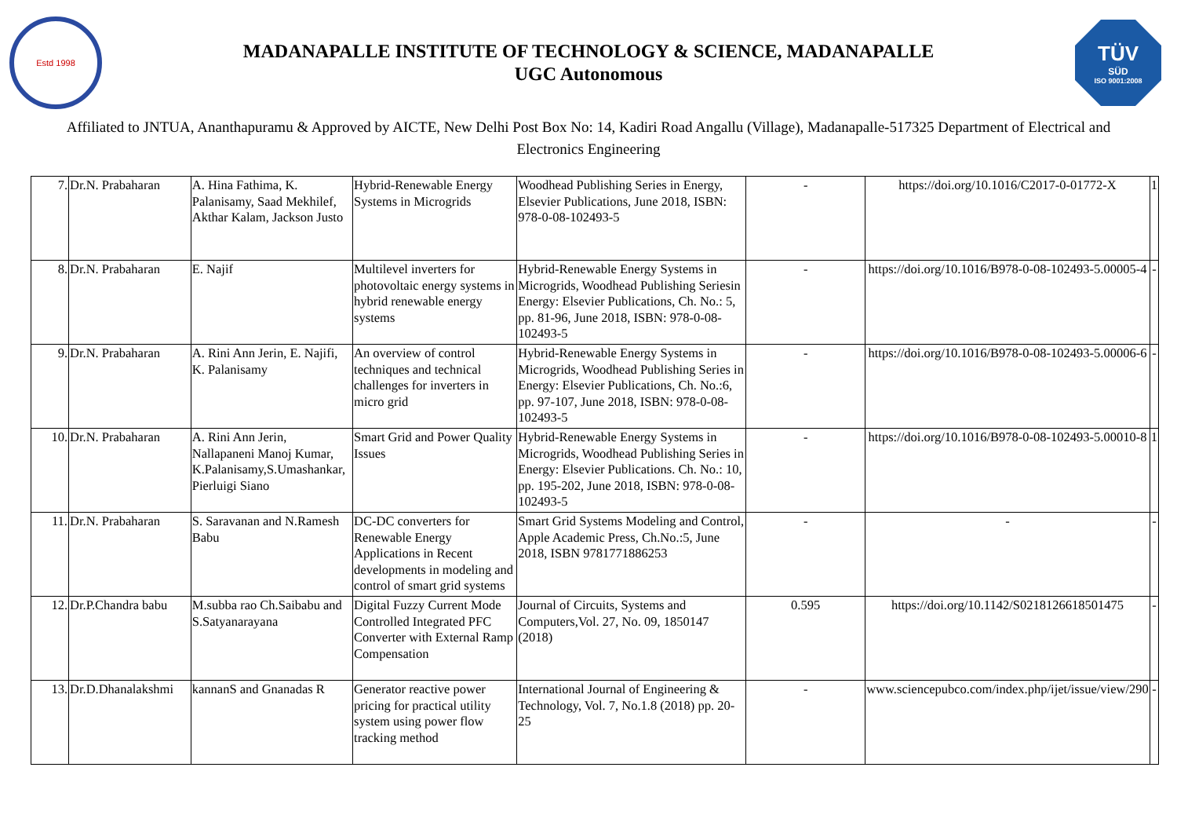Estd 1998
MADANAPALLE INSTITUTE OF TECHNOLOGY & SCIENCE, MADANAPALLE
UGC Autonomous
TÜV
SÜD
ISO 9001:2008
Affiliated to JNTUA, Ananthapuramu & Approved by AICTE, New Delhi Post Box No: 14, Kadiri Road Angallu (Village), Madanapalle-517325 Department of Electrical and Electronics Engineering
| 7. | Dr.N. Prabaharan | A. Hina Fathima, K. Palanisamy, Saad Mekhilef, Akthar Kalam, Jackson Justo | Hybrid-Renewable Energy Systems in Microgrids | Woodhead Publishing Series in Energy, Elsevier Publications, June 2018, ISBN: 978-0-08-102493-5 | - | https://doi.org/10.1016/C2017-0-01772-X | 1 |
| 8. | Dr.N. Prabaharan | E. Najif | Multilevel inverters for photovoltaic energy systems in hybrid renewable energy systems | Hybrid-Renewable Energy Systems in Microgrids, Woodhead Publishing Seriesin Energy: Elsevier Publications, Ch. No.: 5, pp. 81-96, June 2018, ISBN: 978-0-08-102493-5 | - | https://doi.org/10.1016/B978-0-08-102493-5.00005-4 | - |
| 9. | Dr.N. Prabaharan | A. Rini Ann Jerin, E. Najifi, K. Palanisamy | An overview of control techniques and technical challenges for inverters in micro grid | Hybrid-Renewable Energy Systems in Microgrids, Woodhead Publishing Series in Energy: Elsevier Publications, Ch. No.:6, pp. 97-107, June 2018, ISBN: 978-0-08-102493-5 | - | https://doi.org/10.1016/B978-0-08-102493-5.00006-6 | - |
| 10. | Dr.N. Prabaharan | A. Rini Ann Jerin, Nallapaneni Manoj Kumar, K.Palanisamy,S.Umashankar, Pierluigi Siano | Smart Grid and Power Quality Issues | Hybrid-Renewable Energy Systems in Microgrids, Woodhead Publishing Series in Energy: Elsevier Publications. Ch. No.: 10, pp. 195-202, June 2018, ISBN: 978-0-08-102493-5 | - | https://doi.org/10.1016/B978-0-08-102493-5.00010-8 | 1 |
| 11. | Dr.N. Prabaharan | S. Saravanan and N.Ramesh Babu | DC-DC converters for Renewable Energy Applications in Recent developments in modeling and control of smart grid systems | Smart Grid Systems Modeling and Control, Apple Academic Press, Ch.No.:5, June 2018, ISBN 9781771886253 | - | - | - |
| 12. | Dr.P.Chandra babu | M.subba rao Ch.Saibabu and S.Satyanarayana | Digital Fuzzy Current Mode Controlled Integrated PFC Converter with External Ramp Compensation | Journal of Circuits, Systems and Computers,Vol. 27, No. 09, 1850147 (2018) | 0.595 | https://doi.org/10.1142/S0218126618501475 | - |
| 13. | Dr.D.Dhanalakshmi | kannanS and Gnanadas R | Generator reactive power pricing for practical utility system using power flow tracking method | International Journal of Engineering & Technology, Vol. 7, No.1.8 (2018) pp. 20-25 | - | www.sciencepubco.com/index.php/ijet/issue/view/290 | - |